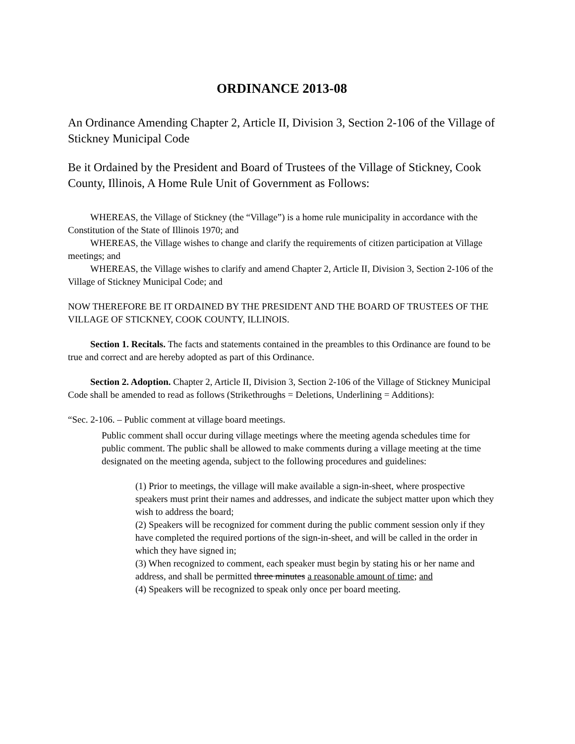ORDINANCE 2013-08
An Ordinance Amending Chapter 2, Article II, Division 3, Section 2-106 of the Village of Stickney Municipal Code
Be it Ordained by the President and Board of Trustees of the Village of Stickney, Cook County, Illinois, A Home Rule Unit of Government as Follows:
WHEREAS, the Village of Stickney (the “Village”) is a home rule municipality in accordance with the Constitution of the State of Illinois 1970; and
WHEREAS, the Village wishes to change and clarify the requirements of citizen participation at Village meetings; and
WHEREAS, the Village wishes to clarify and amend Chapter 2, Article II, Division 3, Section 2-106 of the Village of Stickney Municipal Code; and
NOW THEREFORE BE IT ORDAINED BY THE PRESIDENT AND THE BOARD OF TRUSTEES OF THE VILLAGE OF STICKNEY, COOK COUNTY, ILLINOIS.
Section 1. Recitals. The facts and statements contained in the preambles to this Ordinance are found to be true and correct and are hereby adopted as part of this Ordinance.
Section 2. Adoption. Chapter 2, Article II, Division 3, Section 2-106 of the Village of Stickney Municipal Code shall be amended to read as follows (Strikethroughs = Deletions, Underlining = Additions):
“Sec. 2-106. – Public comment at village board meetings.
Public comment shall occur during village meetings where the meeting agenda schedules time for public comment. The public shall be allowed to make comments during a village meeting at the time designated on the meeting agenda, subject to the following procedures and guidelines:
(1) Prior to meetings, the village will make available a sign-in-sheet, where prospective speakers must print their names and addresses, and indicate the subject matter upon which they wish to address the board;
(2) Speakers will be recognized for comment during the public comment session only if they have completed the required portions of the sign-in-sheet, and will be called in the order in which they have signed in;
(3) When recognized to comment, each speaker must begin by stating his or her name and address, and shall be permitted three minutes a reasonable amount of time; and
(4) Speakers will be recognized to speak only once per board meeting.